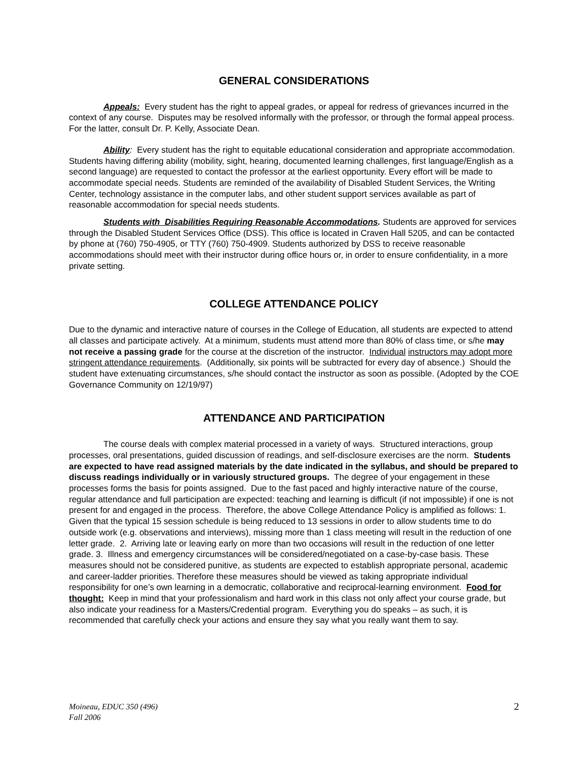GENERAL CONSIDERATIONS
Appeals: Every student has the right to appeal grades, or appeal for redress of grievances incurred in the context of any course. Disputes may be resolved informally with the professor, or through the formal appeal process. For the latter, consult Dr. P. Kelly, Associate Dean.
Ability: Every student has the right to equitable educational consideration and appropriate accommodation. Students having differing ability (mobility, sight, hearing, documented learning challenges, first language/English as a second language) are requested to contact the professor at the earliest opportunity. Every effort will be made to accommodate special needs. Students are reminded of the availability of Disabled Student Services, the Writing Center, technology assistance in the computer labs, and other student support services available as part of reasonable accommodation for special needs students.
Students with Disabilities Requiring Reasonable Accommodations. Students are approved for services through the Disabled Student Services Office (DSS). This office is located in Craven Hall 5205, and can be contacted by phone at (760) 750-4905, or TTY (760) 750-4909. Students authorized by DSS to receive reasonable accommodations should meet with their instructor during office hours or, in order to ensure confidentiality, in a more private setting.
COLLEGE ATTENDANCE POLICY
Due to the dynamic and interactive nature of courses in the College of Education, all students are expected to attend all classes and participate actively. At a minimum, students must attend more than 80% of class time, or s/he may not receive a passing grade for the course at the discretion of the instructor. Individual instructors may adopt more stringent attendance requirements. (Additionally, six points will be subtracted for every day of absence.) Should the student have extenuating circumstances, s/he should contact the instructor as soon as possible. (Adopted by the COE Governance Community on 12/19/97)
ATTENDANCE AND PARTICIPATION
The course deals with complex material processed in a variety of ways. Structured interactions, group processes, oral presentations, guided discussion of readings, and self-disclosure exercises are the norm. Students are expected to have read assigned materials by the date indicated in the syllabus, and should be prepared to discuss readings individually or in variously structured groups. The degree of your engagement in these processes forms the basis for points assigned. Due to the fast paced and highly interactive nature of the course, regular attendance and full participation are expected: teaching and learning is difficult (if not impossible) if one is not present for and engaged in the process. Therefore, the above College Attendance Policy is amplified as follows: 1. Given that the typical 15 session schedule is being reduced to 13 sessions in order to allow students time to do outside work (e.g. observations and interviews), missing more than 1 class meeting will result in the reduction of one letter grade. 2. Arriving late or leaving early on more than two occasions will result in the reduction of one letter grade. 3. Illness and emergency circumstances will be considered/negotiated on a case-by-case basis. These measures should not be considered punitive, as students are expected to establish appropriate personal, academic and career-ladder priorities. Therefore these measures should be viewed as taking appropriate individual responsibility for one’s own learning in a democratic, collaborative and reciprocal-learning environment. Food for thought: Keep in mind that your professionalism and hard work in this class not only affect your course grade, but also indicate your readiness for a Masters/Credential program. Everything you do speaks – as such, it is recommended that carefully check your actions and ensure they say what you really want them to say.
2 Moineau, EDUC 350 (496)
Fall 2006